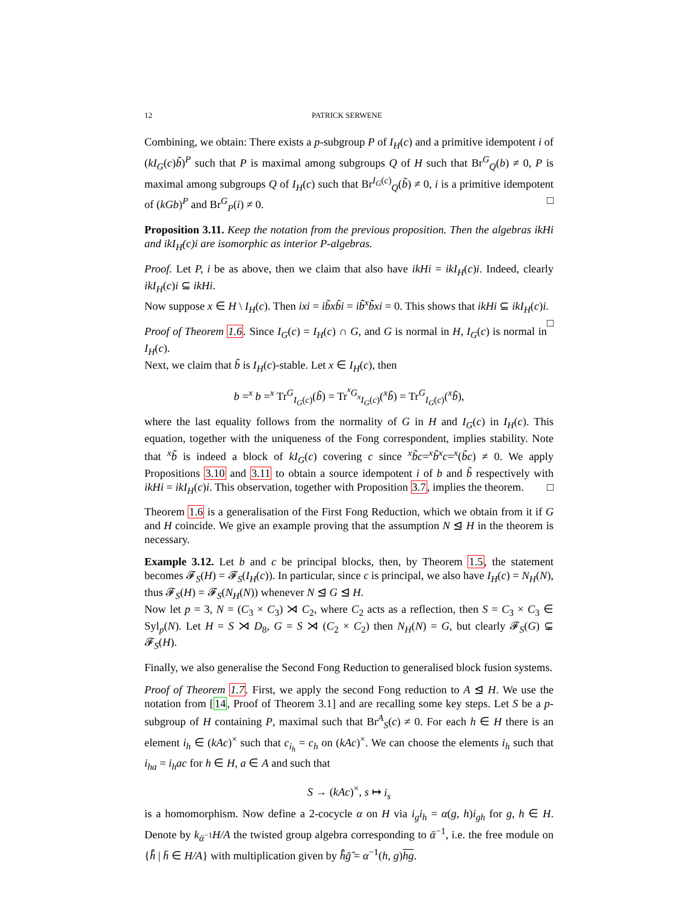12 PATRICK SERWENE
Combining, we obtain: There exists a p-subgroup P of I<sub>H</sub>(c) and a primitive idempotent i of (kI<sub>G</sub>(c)b̃)<sup>P</sup> such that P is maximal among subgroups Q of H such that Br<sup>G</sup><sub>Q</sub>(b) ≠ 0, P is maximal among subgroups Q of I<sub>H</sub>(c) such that Br<sup>I<sub>G</sub>(c)</sup><sub>Q</sub>(b̃) ≠ 0, i is a primitive idempotent of (kGb)<sup>P</sup> and Br<sup>G</sup><sub>P</sub>(i) ≠ 0. □
Proposition 3.11. Keep the notation from the previous proposition. Then the algebras ikHi and ikI<sub>H</sub>(c)i are isomorphic as interior P-algebras.
Proof. Let P, i be as above, then we claim that also have ikHi = ikI<sub>H</sub>(c)i. Indeed, clearly ikI<sub>H</sub>(c)i ⊆ ikHi.
Now suppose x ∈ H \ I<sub>H</sub>(c). Then ixi = ib̃xb̃i = ib̃<sup>x</sup>b̃xi = 0. This shows that ikHi ⊆ ikI<sub>H</sub>(c)i. □
Proof of Theorem 1.6. Since I<sub>G</sub>(c) = I<sub>H</sub>(c) ∩ G, and G is normal in H, I<sub>G</sub>(c) is normal in I<sub>H</sub>(c).
Next, we claim that b̃ is I<sub>H</sub>(c)-stable. Let x ∈ I<sub>H</sub>(c), then
b =<sup>x</sup> b =<sup>x</sup> Tr<sup>G</sup><sub>I<sub>G</sub>(c)</sub>(b̃) = Tr<sup><sup>x</sup>G</sup><sub><sup>x</sup>I<sub>G</sub>(c)</sub>(<sup>x</sup>b̃) = Tr<sup>G</sup><sub>I<sub>G</sub>(c)</sub>(<sup>x</sup>b̃),
where the last equality follows from the normality of G in H and I<sub>G</sub>(c) in I<sub>H</sub>(c). This equation, together with the uniqueness of the Fong correspondent, implies stability. Note that <sup>x</sup>b̃ is indeed a block of kI<sub>G</sub>(c) covering c since <sup>x</sup>b̃c=<sup>x</sup>b̃<sup>x</sup>c=<sup>x</sup>(b̃c) ≠ 0. We apply Propositions 3.10 and 3.11 to obtain a source idempotent i of b and b̃ respectively with ikHi = ikI<sub>H</sub>(c)i. This observation, together with Proposition 3.7, implies the theorem. □
Theorem 1.6 is a generalisation of the First Fong Reduction, which we obtain from it if G and H coincide. We give an example proving that the assumption N ⊴ H in the theorem is necessary.
Example 3.12. Let b and c be principal blocks, then, by Theorem 1.5, the statement becomes 𝓕<sub>S</sub>(H) = 𝓕<sub>S</sub>(I<sub>H</sub>(c)). In particular, since c is principal, we also have I<sub>H</sub>(c) = N<sub>H</sub>(N), thus 𝓕<sub>S</sub>(H) = 𝓕<sub>S</sub>(N<sub>H</sub>(N)) whenever N ⊴ G ⊴ H.
Now let p = 3, N = (C<sub>3</sub> × C<sub>3</sub>) ⋊ C<sub>2</sub>, where C<sub>2</sub> acts as a reflection, then S = C<sub>3</sub> × C<sub>3</sub> ∈ Syl<sub>p</sub>(N). Let H = S ⋊ D<sub>8</sub>, G = S ⋊ (C<sub>2</sub> × C<sub>2</sub>) then N<sub>H</sub>(N) = G, but clearly 𝓕<sub>S</sub>(G) ⊊ 𝓕<sub>S</sub>(H).
Finally, we also generalise the Second Fong Reduction to generalised block fusion systems.
Proof of Theorem 1.7. First, we apply the second Fong reduction to A ⊴ H. We use the notation from [14, Proof of Theorem 3.1] and are recalling some key steps. Let S be a p-subgroup of H containing P, maximal such that Br<sup>A</sup><sub>S</sub>(c) ≠ 0. For each h ∈ H there is an element i<sub>h</sub> ∈ (kAc)<sup>×</sup> such that c<sub>i<sub>h</sub></sub> = c<sub>h</sub> on (kAc)<sup>×</sup>. We can choose the elements i<sub>h</sub> such that i<sub>ha</sub> = i<sub>h</sub>ac for h ∈ H, a ∈ A and such that
S → (kAc)<sup>×</sup>, s ↦ i<sub>s</sub>
is a homomorphism. Now define a 2-cocycle α on H via i<sub>g</sub>i<sub>h</sub> = α(g, h)i<sub>gh</sub> for g, h ∈ H. Denote by k<sub>ᾱ<sup>−1</sup></sub>H/A the twisted group algebra corresponding to ᾱ<sup>−1</sup>, i.e. the free module on {h̄̂ | h̄ ∈ H/A} with multiplication given by h̄̂ḡ̂ = α<sup>−1</sup>(h, g)hg.